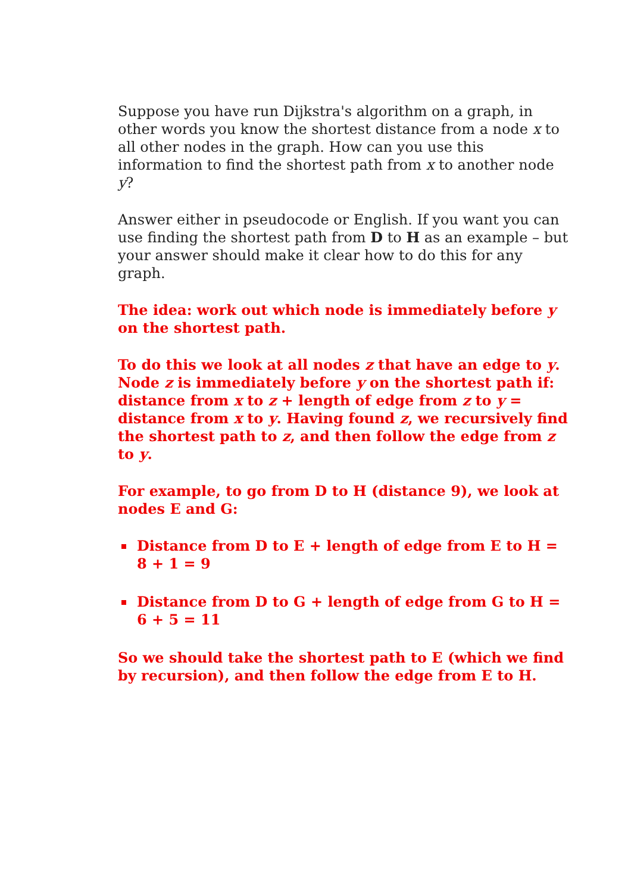Suppose you have run Dijkstra's algorithm on a graph, in other words you know the shortest distance from a node x to all other nodes in the graph. How can you use this information to find the shortest path from x to another node y?
Answer either in pseudocode or English. If you want you can use finding the shortest path from D to H as an example – but your answer should make it clear how to do this for any graph.
The idea: work out which node is immediately before y on the shortest path.
To do this we look at all nodes z that have an edge to y. Node z is immediately before y on the shortest path if: distance from x to z + length of edge from z to y = distance from x to y. Having found z, we recursively find the shortest path to z, and then follow the edge from z to y.
For example, to go from D to H (distance 9), we look at nodes E and G:
Distance from D to E + length of edge from E to H = 8 + 1 = 9
Distance from D to G + length of edge from G to H = 6 + 5 = 11
So we should take the shortest path to E (which we find by recursion), and then follow the edge from E to H.